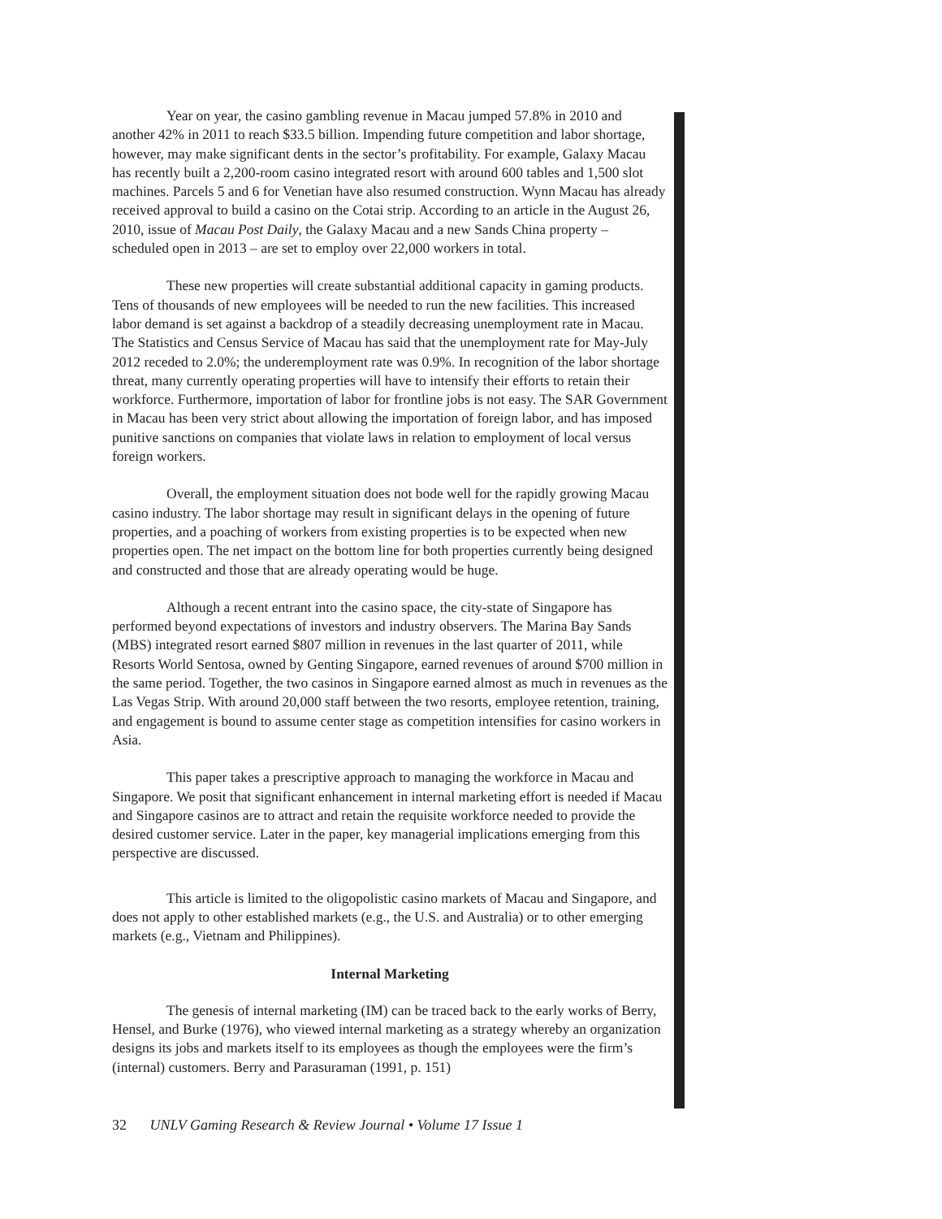Year on year, the casino gambling revenue in Macau jumped 57.8% in 2010 and another 42% in 2011 to reach $33.5 billion. Impending future competition and labor shortage, however, may make significant dents in the sector’s profitability. For example, Galaxy Macau has recently built a 2,200-room casino integrated resort with around 600 tables and 1,500 slot machines. Parcels 5 and 6 for Venetian have also resumed construction. Wynn Macau has already received approval to build a casino on the Cotai strip. According to an article in the August 26, 2010, issue of Macau Post Daily, the Galaxy Macau and a new Sands China property – scheduled open in 2013 – are set to employ over 22,000 workers in total.
These new properties will create substantial additional capacity in gaming products. Tens of thousands of new employees will be needed to run the new facilities. This increased labor demand is set against a backdrop of a steadily decreasing unemployment rate in Macau. The Statistics and Census Service of Macau has said that the unemployment rate for May-July 2012 receded to 2.0%; the underemployment rate was 0.9%. In recognition of the labor shortage threat, many currently operating properties will have to intensify their efforts to retain their workforce. Furthermore, importation of labor for frontline jobs is not easy. The SAR Government in Macau has been very strict about allowing the importation of foreign labor, and has imposed punitive sanctions on companies that violate laws in relation to employment of local versus foreign workers.
Overall, the employment situation does not bode well for the rapidly growing Macau casino industry. The labor shortage may result in significant delays in the opening of future properties, and a poaching of workers from existing properties is to be expected when new properties open. The net impact on the bottom line for both properties currently being designed and constructed and those that are already operating would be huge.
Although a recent entrant into the casino space, the city-state of Singapore has performed beyond expectations of investors and industry observers. The Marina Bay Sands (MBS) integrated resort earned $807 million in revenues in the last quarter of 2011, while Resorts World Sentosa, owned by Genting Singapore, earned revenues of around $700 million in the same period. Together, the two casinos in Singapore earned almost as much in revenues as the Las Vegas Strip. With around 20,000 staff between the two resorts, employee retention, training, and engagement is bound to assume center stage as competition intensifies for casino workers in Asia.
This paper takes a prescriptive approach to managing the workforce in Macau and Singapore. We posit that significant enhancement in internal marketing effort is needed if Macau and Singapore casinos are to attract and retain the requisite workforce needed to provide the desired customer service. Later in the paper, key managerial implications emerging from this perspective are discussed.
This article is limited to the oligopolistic casino markets of Macau and Singapore, and does not apply to other established markets (e.g., the U.S. and Australia) or to other emerging markets (e.g., Vietnam and Philippines).
Internal Marketing
The genesis of internal marketing (IM) can be traced back to the early works of Berry, Hensel, and Burke (1976), who viewed internal marketing as a strategy whereby an organization designs its jobs and markets itself to its employees as though the employees were the firm’s (internal) customers. Berry and Parasuraman (1991, p. 151)
32 UNLV Gaming Research & Review Journal • Volume 17 Issue 1